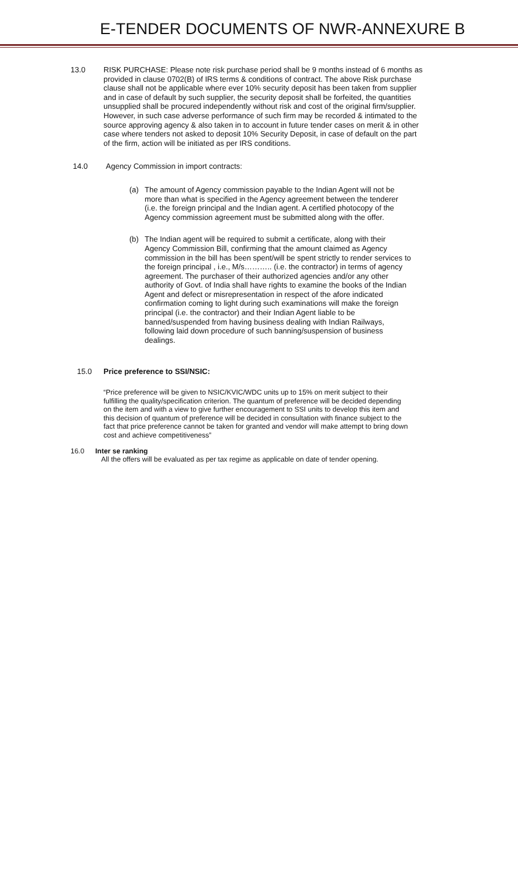E-TENDER DOCUMENTS OF NWR-ANNEXURE B
13.0 RISK PURCHASE: Please note risk purchase period shall be 9 months instead of 6 months as provided in clause 0702(B) of IRS terms & conditions of contract. The above Risk purchase clause shall not be applicable where ever 10% security deposit has been taken from supplier and in case of default by such supplier, the security deposit shall be forfeited, the quantities unsupplied shall be procured independently without risk and cost of the original firm/supplier. However, in such case adverse performance of such firm may be recorded & intimated to the source approving agency & also taken in to account in future tender cases on merit & in other case where tenders not asked to deposit 10% Security Deposit, in case of default on the part of the firm, action will be initiated as per IRS conditions.
14.0 Agency Commission in import contracts:
(a) The amount of Agency commission payable to the Indian Agent will not be more than what is specified in the Agency agreement between the tenderer (i.e. the foreign principal and the Indian agent. A certified photocopy of the Agency commission agreement must be submitted along with the offer.
(b) The Indian agent will be required to submit a certificate, along with their Agency Commission Bill, confirming that the amount claimed as Agency commission in the bill has been spent/will be spent strictly to render services to the foreign principal , i.e., M/s……….. (i.e. the contractor) in terms of agency agreement. The purchaser of their authorized agencies and/or any other authority of Govt. of India shall have rights to examine the books of the Indian Agent and defect or misrepresentation in respect of the afore indicated confirmation coming to light during such examinations will make the foreign principal (i.e. the contractor) and their Indian Agent liable to be banned/suspended from having business dealing with Indian Railways, following laid down procedure of such banning/suspension of business dealings.
15.0 Price preference to SSI/NSIC:
“Price preference will be given to NSIC/KVIC/WDC units up to 15% on merit subject to their fulfilling the quality/specification criterion. The quantum of preference will be decided depending on the item and with a view to give further encouragement to SSI units to develop this item and this decision of quantum of preference will be decided in consultation with finance subject to the fact that price preference cannot be taken for granted and vendor will make attempt to bring down cost and achieve competitiveness”
16.0 Inter se ranking
All the offers will be evaluated as per tax regime as applicable on date of tender opening.